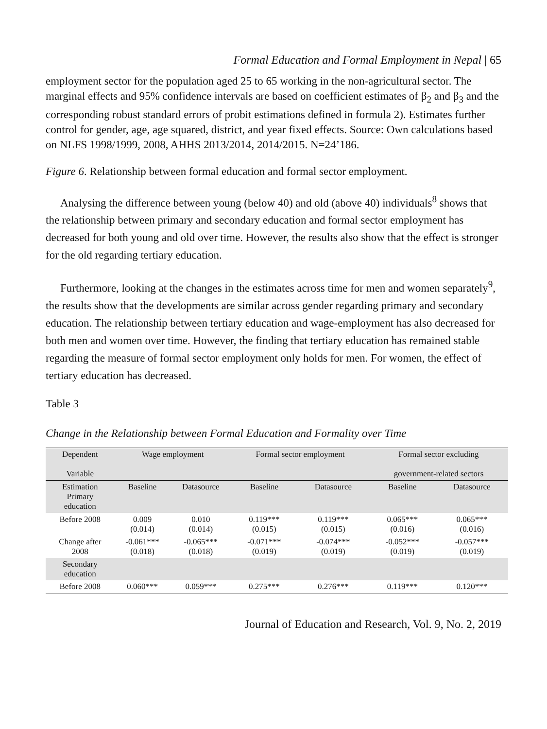Formal Education and Formal Employment in Nepal | 65
employment sector for the population aged 25 to 65 working in the non-agricultural sector. The marginal effects and 95% confidence intervals are based on coefficient estimates of β<sub>2</sub> and β<sub>3</sub> and the corresponding robust standard errors of probit estimations defined in formula 2). Estimates further control for gender, age, age squared, district, and year fixed effects. Source: Own calculations based on NLFS 1998/1999, 2008, AHHS 2013/2014, 2014/2015. N=24’186.
Figure 6. Relationship between formal education and formal sector employment.
Analysing the difference between young (below 40) and old (above 40) individuals<sup>8</sup> shows that the relationship between primary and secondary education and formal sector employment has decreased for both young and old over time. However, the results also show that the effect is stronger for the old regarding tertiary education.
Furthermore, looking at the changes in the estimates across time for men and women separately<sup>9</sup>, the results show that the developments are similar across gender regarding primary and secondary education. The relationship between tertiary education and wage-employment has also decreased for both men and women over time. However, the finding that tertiary education has remained stable regarding the measure of formal sector employment only holds for men. For women, the effect of tertiary education has decreased.
Table 3
Change in the Relationship between Formal Education and Formality over Time
| Dependent Variable | Wage employment | | Formal sector employment | | Formal sector excluding government-related sectors | |
| --- | --- | --- | --- | --- | --- | --- |
| Estimation Primary education | Baseline | Datasource | Baseline | Datasource | Baseline | Datasource |
| Before 2008 | 0.009 (0.014) | 0.010 (0.014) | 0.119*** (0.015) | 0.119*** (0.015) | 0.065*** (0.016) | 0.065*** (0.016) |
| Change after 2008 | -0.061*** (0.018) | -0.065*** (0.018) | -0.071*** (0.019) | -0.074*** (0.019) | -0.052*** (0.019) | -0.057*** (0.019) |
| Secondary education | | | | | | |
| Before 2008 | 0.060*** | 0.059*** | 0.275*** | 0.276*** | 0.119*** | 0.120*** |
Journal of Education and Research, Vol. 9, No. 2, 2019